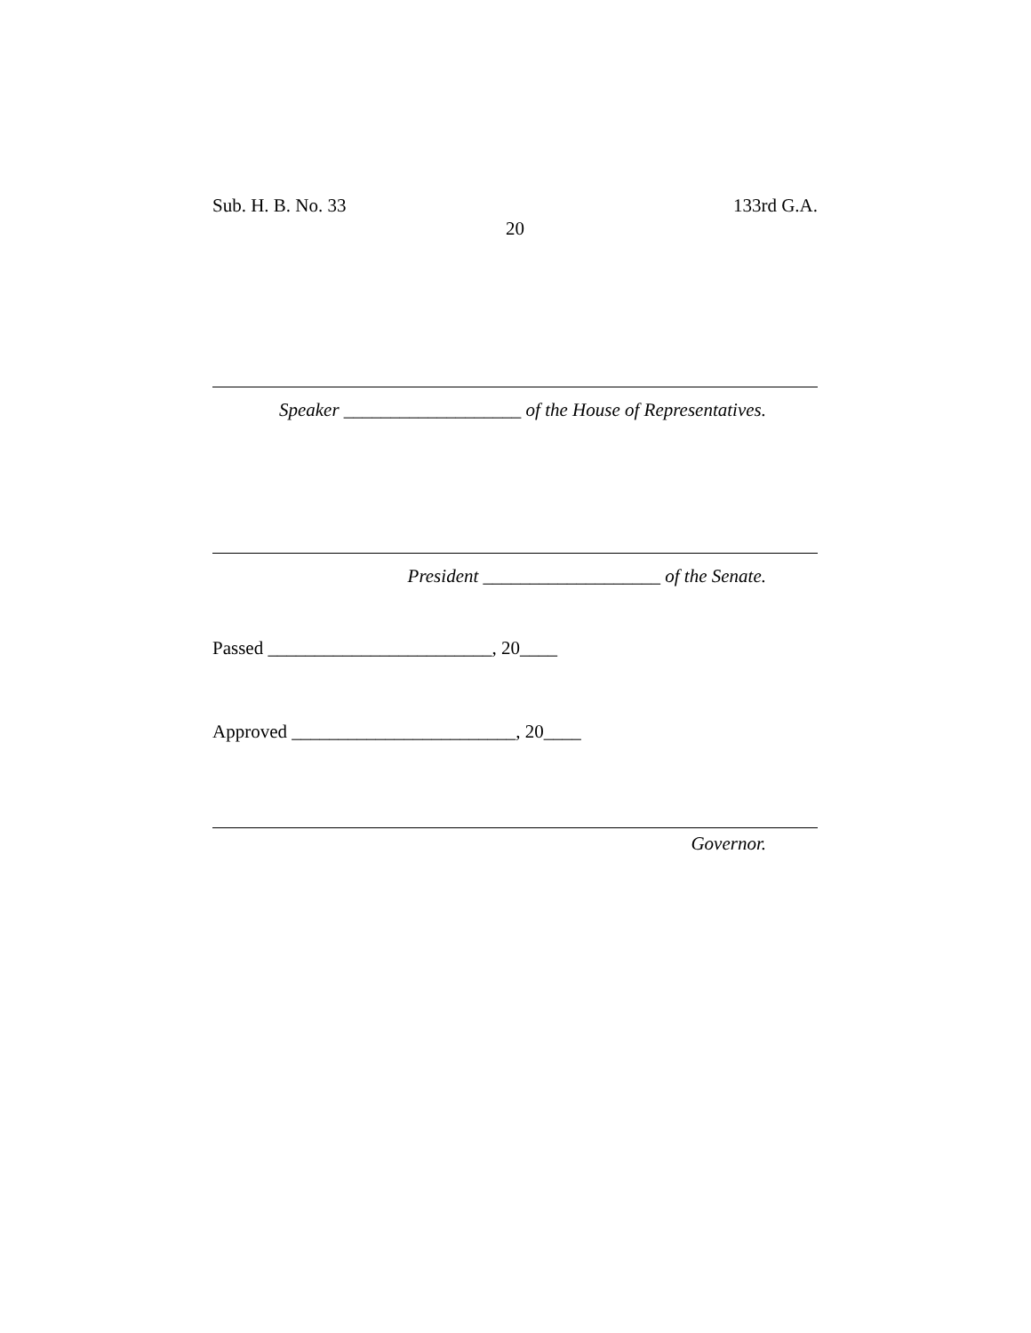Sub. H. B. No. 33 133rd G.A.
20
Speaker ___________________ of the House of Representatives.
President ___________________ of the Senate.
Passed ________________________, 20____
Approved ________________________, 20____
Governor.